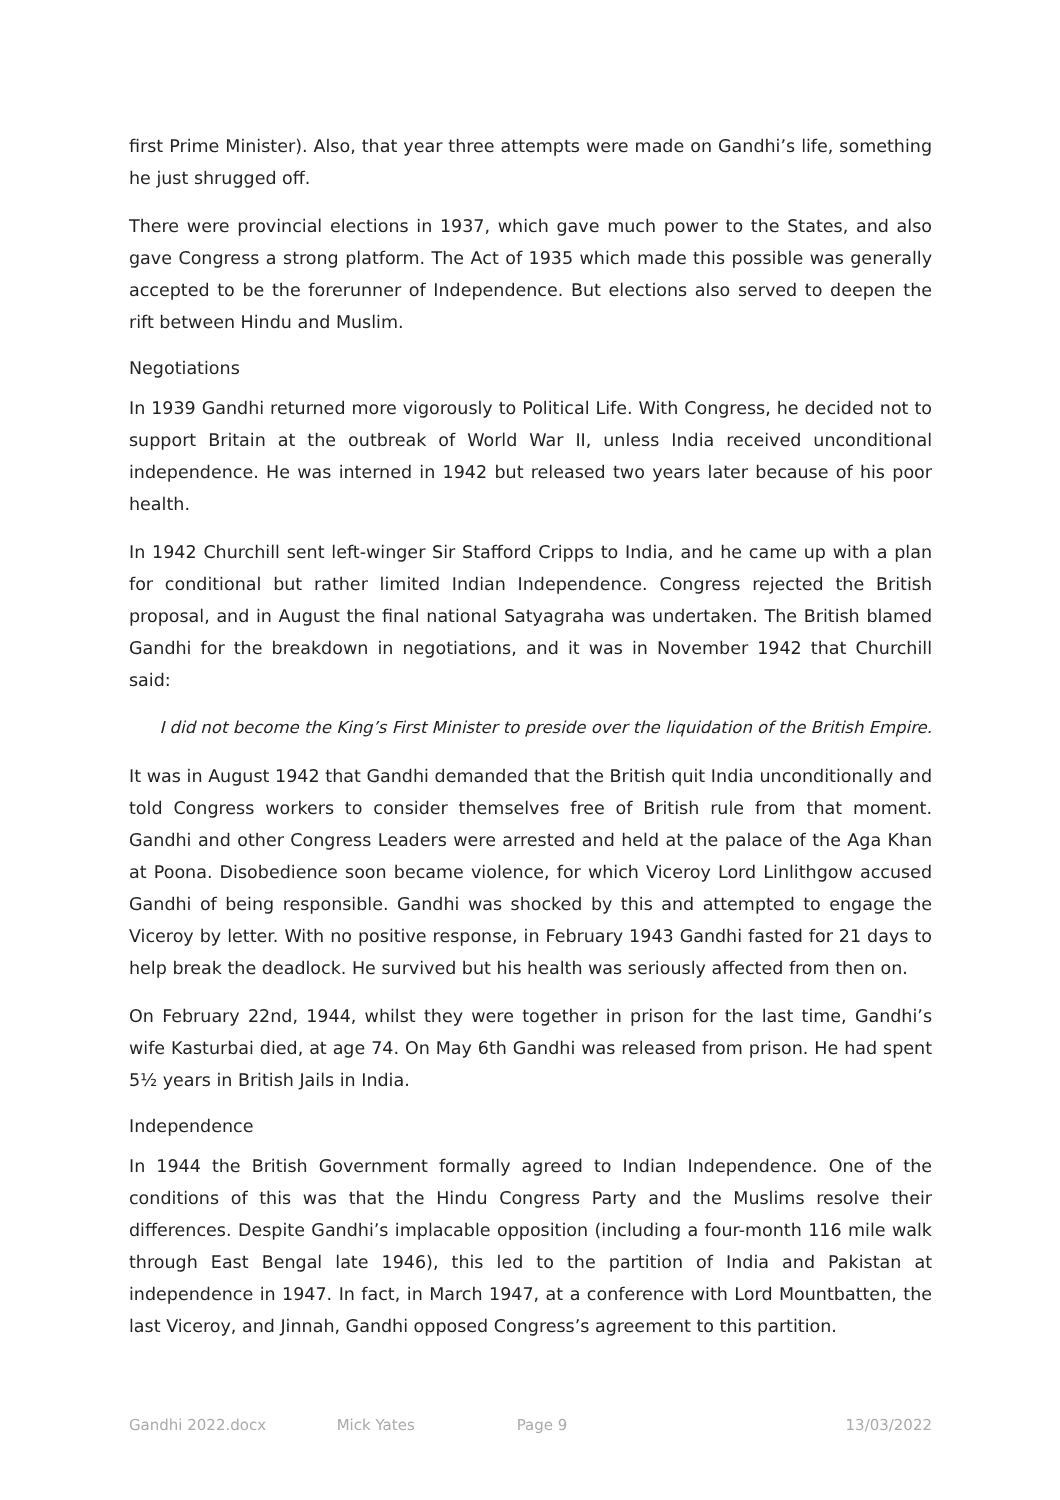first Prime Minister). Also, that year three attempts were made on Gandhi’s life, something he just shrugged off.
There were provincial elections in 1937, which gave much power to the States, and also gave Congress a strong platform. The Act of 1935 which made this possible was generally accepted to be the forerunner of Independence. But elections also served to deepen the rift between Hindu and Muslim.
Negotiations
In 1939 Gandhi returned more vigorously to Political Life. With Congress, he decided not to support Britain at the outbreak of World War II, unless India received unconditional independence. He was interned in 1942 but released two years later because of his poor health.
In 1942 Churchill sent left-winger Sir Stafford Cripps to India, and he came up with a plan for conditional but rather limited Indian Independence. Congress rejected the British proposal, and in August the final national Satyagraha was undertaken. The British blamed Gandhi for the breakdown in negotiations, and it was in November 1942 that Churchill said:
I did not become the King’s First Minister to preside over the liquidation of the British Empire.
It was in August 1942 that Gandhi demanded that the British quit India unconditionally and told Congress workers to consider themselves free of British rule from that moment. Gandhi and other Congress Leaders were arrested and held at the palace of the Aga Khan at Poona. Disobedience soon became violence, for which Viceroy Lord Linlithgow accused Gandhi of being responsible. Gandhi was shocked by this and attempted to engage the Viceroy by letter. With no positive response, in February 1943 Gandhi fasted for 21 days to help break the deadlock. He survived but his health was seriously affected from then on.
On February 22nd, 1944, whilst they were together in prison for the last time, Gandhi’s wife Kasturbai died, at age 74. On May 6th Gandhi was released from prison. He had spent 5½ years in British Jails in India.
Independence
In 1944 the British Government formally agreed to Indian Independence. One of the conditions of this was that the Hindu Congress Party and the Muslims resolve their differences. Despite Gandhi’s implacable opposition (including a four-month 116 mile walk through East Bengal late 1946), this led to the partition of India and Pakistan at independence in 1947. In fact, in March 1947, at a conference with Lord Mountbatten, the last Viceroy, and Jinnah, Gandhi opposed Congress’s agreement to this partition.
Gandhi 2022.docx Mick Yates Page 9 13/03/2022